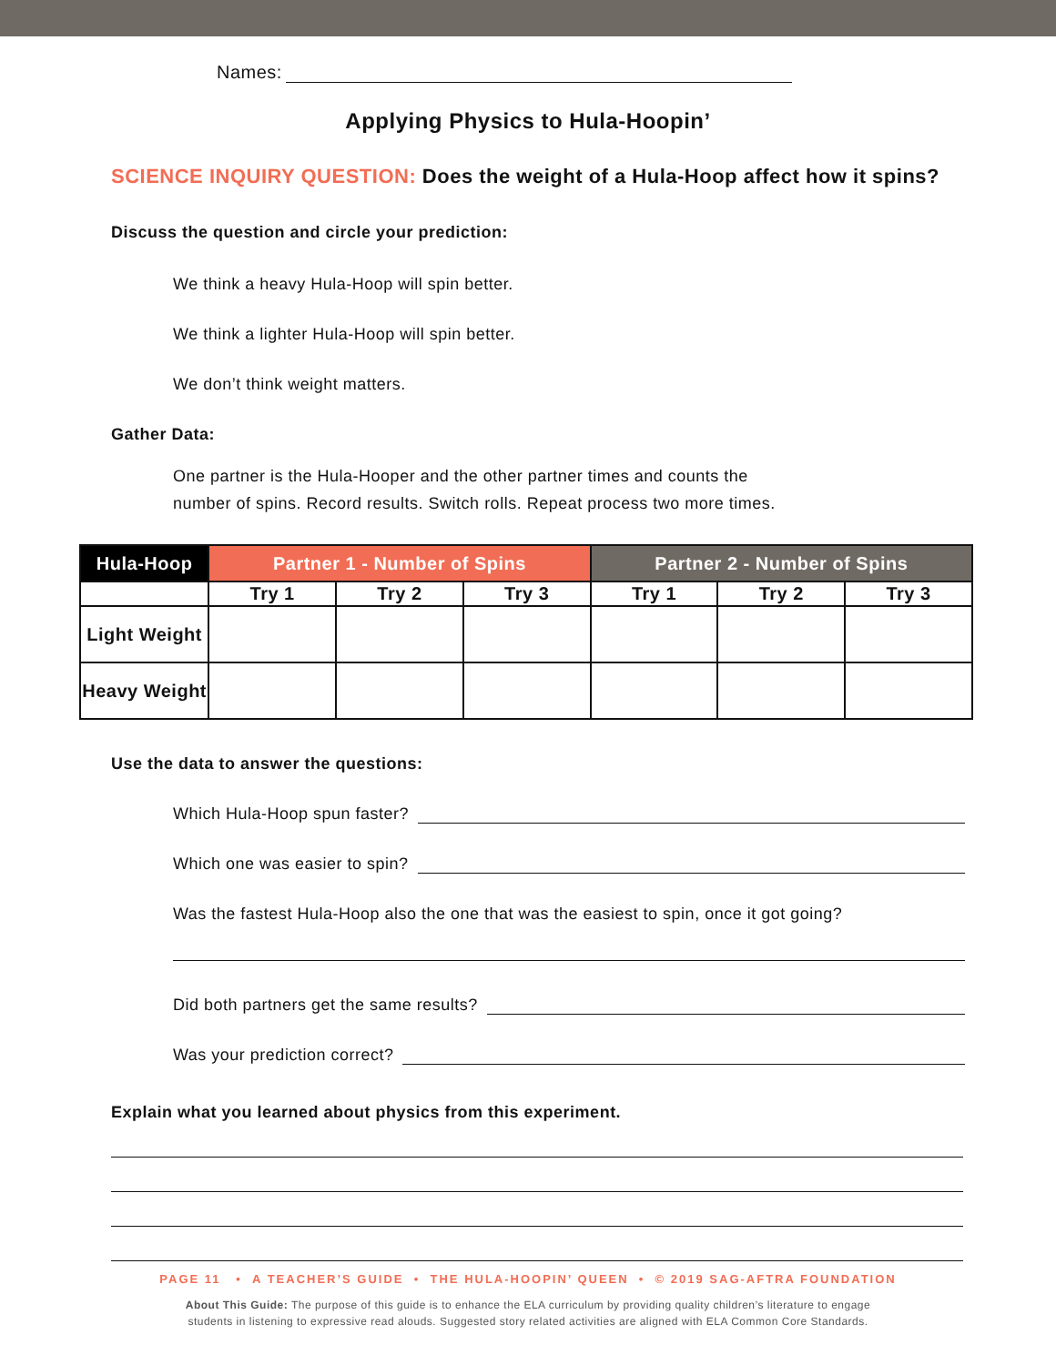Names:
Applying Physics to Hula-Hoopin’
SCIENCE INQUIRY QUESTION: Does the weight of a Hula-Hoop affect how it spins?
Discuss the question and circle your prediction:
We think a heavy Hula-Hoop will spin better.
We think a lighter Hula-Hoop will spin better.
We don’t think weight matters.
Gather Data:
One partner is the Hula-Hooper and the other partner times and counts the
number of spins. Record results. Switch rolls. Repeat process two more times.
| Hula-Hoop | Partner 1 - Number of Spins | | | Partner 2 - Number of Spins | | |
| --- | --- | --- | --- | --- | --- | --- |
| | Try 1 | Try 2 | Try 3 | Try 1 | Try 2 | Try 3 |
| Light Weight | | | | | | |
| Heavy Weight | | | | | | |
Use the data to answer the questions:
Which Hula-Hoop spun faster?
Which one was easier to spin?
Was the fastest Hula-Hoop also the one that was the easiest to spin, once it got going?
Did both partners get the same results?
Was your prediction correct?
Explain what you learned about physics from this experiment.
PAGE 11 • A TEACHER’S GUIDE • THE HULA-HOOPIN’ QUEEN • © 2019 SAG-AFTRA FOUNDATION
About This Guide: The purpose of this guide is to enhance the ELA curriculum by providing quality children’s literature to engage
students in listening to expressive read alouds. Suggested story related activities are aligned with ELA Common Core Standards.